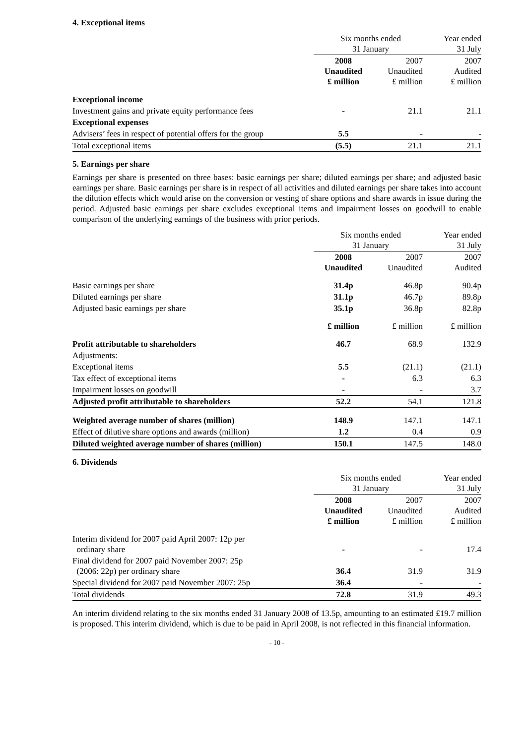4. Exceptional items
| | Six months ended 31 January | | Year ended 31 July |
| --- | --- | --- | --- |
| | 2008 Unaudited £ million | 2007 Unaudited £ million | 2007 Audited £ million |
| Exceptional income | | | |
| Investment gains and private equity performance fees | - | 21.1 | 21.1 |
| Exceptional expenses | | | |
| Advisers’ fees in respect of potential offers for the group | 5.5 | - | - |
| Total exceptional items | (5.5) | 21.1 | 21.1 |
5. Earnings per share
Earnings per share is presented on three bases: basic earnings per share; diluted earnings per share; and adjusted basic earnings per share. Basic earnings per share is in respect of all activities and diluted earnings per share takes into account the dilution effects which would arise on the conversion or vesting of share options and share awards in issue during the period. Adjusted basic earnings per share excludes exceptional items and impairment losses on goodwill to enable comparison of the underlying earnings of the business with prior periods.
| | Six months ended 31 January | | Year ended 31 July |
| --- | --- | --- | --- |
| | 2008 Unaudited | 2007 Unaudited | 2007 Audited |
| Basic earnings per share | 31.4p | 46.8p | 90.4p |
| Diluted earnings per share | 31.1p | 46.7p | 89.8p |
| Adjusted basic earnings per share | 35.1p | 36.8p | 82.8p |
| | £ million | £ million | £ million |
| Profit attributable to shareholders | 46.7 | 68.9 | 132.9 |
| Adjustments: | | | |
| Exceptional items | 5.5 | (21.1) | (21.1) |
| Tax effect of exceptional items | - | 6.3 | 6.3 |
| Impairment losses on goodwill | - | - | 3.7 |
| Adjusted profit attributable to shareholders | 52.2 | 54.1 | 121.8 |
| Weighted average number of shares (million) | 148.9 | 147.1 | 147.1 |
| Effect of dilutive share options and awards (million) | 1.2 | 0.4 | 0.9 |
| Diluted weighted average number of shares (million) | 150.1 | 147.5 | 148.0 |
6. Dividends
| | Six months ended 31 January | | Year ended 31 July |
| --- | --- | --- | --- |
| | 2008 Unaudited £ million | 2007 Unaudited £ million | 2007 Audited £ million |
| Interim dividend for 2007 paid April 2007: 12p per ordinary share | - | - | 17.4 |
| Final dividend for 2007 paid November 2007: 25p (2006: 22p) per ordinary share | 36.4 | 31.9 | 31.9 |
| Special dividend for 2007 paid November 2007: 25p | 36.4 | - | - |
| Total dividends | 72.8 | 31.9 | 49.3 |
An interim dividend relating to the six months ended 31 January 2008 of 13.5p, amounting to an estimated £19.7 million is proposed. This interim dividend, which is due to be paid in April 2008, is not reflected in this financial information.
- 10 -